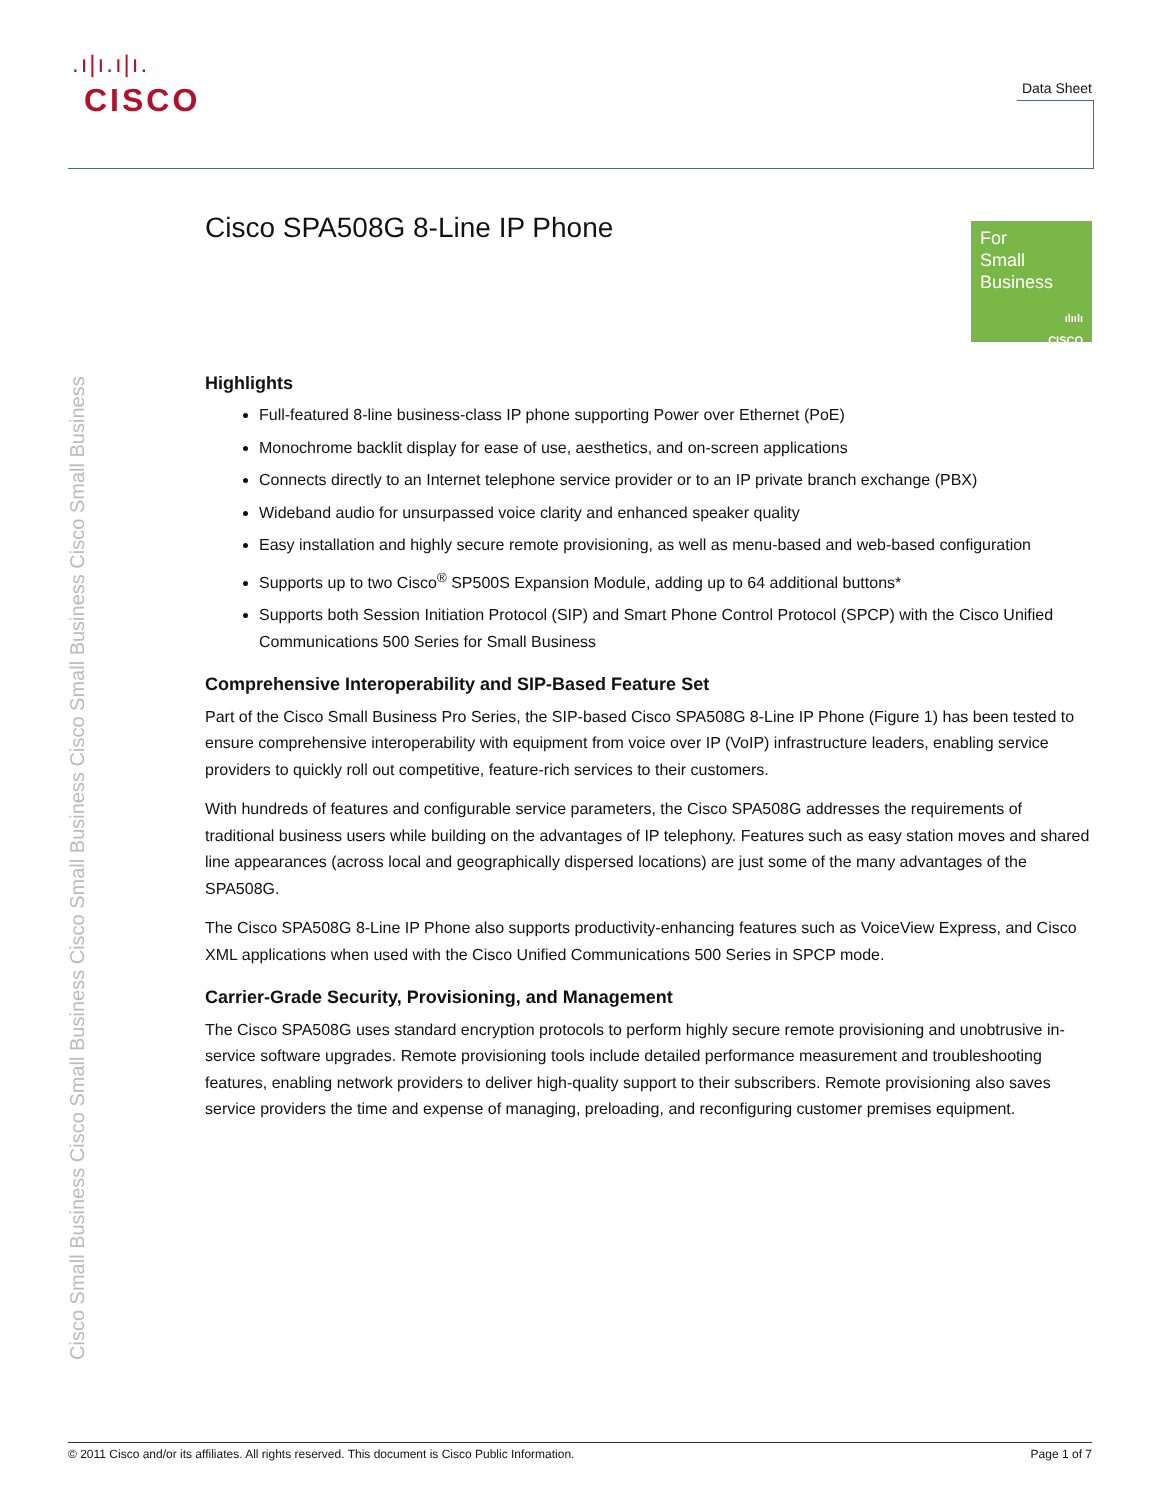.ı|ı.ı|ı.
CISCO
Data Sheet
Cisco Small Business Cisco Small Business Cisco Small Business Cisco Small Business Cisco Small Business
For
Small
Business
ılıılı
CISCO
Cisco SPA508G 8-Line IP Phone
Highlights
Full-featured 8-line business-class IP phone supporting Power over Ethernet (PoE)
Monochrome backlit display for ease of use, aesthetics, and on-screen applications
Connects directly to an Internet telephone service provider or to an IP private branch exchange (PBX)
Wideband audio for unsurpassed voice clarity and enhanced speaker quality
Easy installation and highly secure remote provisioning, as well as menu-based and web-based configuration
Supports up to two Cisco<sup>®</sup> SP500S Expansion Module, adding up to 64 additional buttons*
Supports both Session Initiation Protocol (SIP) and Smart Phone Control Protocol (SPCP) with the Cisco Unified Communications 500 Series for Small Business
Comprehensive Interoperability and SIP-Based Feature Set
Part of the Cisco Small Business Pro Series, the SIP-based Cisco SPA508G 8-Line IP Phone (Figure 1) has been tested to ensure comprehensive interoperability with equipment from voice over IP (VoIP) infrastructure leaders, enabling service providers to quickly roll out competitive, feature-rich services to their customers.
With hundreds of features and configurable service parameters, the Cisco SPA508G addresses the requirements of traditional business users while building on the advantages of IP telephony. Features such as easy station moves and shared line appearances (across local and geographically dispersed locations) are just some of the many advantages of the SPA508G.
The Cisco SPA508G 8-Line IP Phone also supports productivity-enhancing features such as VoiceView Express, and Cisco XML applications when used with the Cisco Unified Communications 500 Series in SPCP mode.
Carrier-Grade Security, Provisioning, and Management
The Cisco SPA508G uses standard encryption protocols to perform highly secure remote provisioning and unobtrusive in-service software upgrades. Remote provisioning tools include detailed performance measurement and troubleshooting features, enabling network providers to deliver high-quality support to their subscribers. Remote provisioning also saves service providers the time and expense of managing, preloading, and reconfiguring customer premises equipment.
© 2011 Cisco and/or its affiliates. All rights reserved. This document is Cisco Public Information. Page 1 of 7